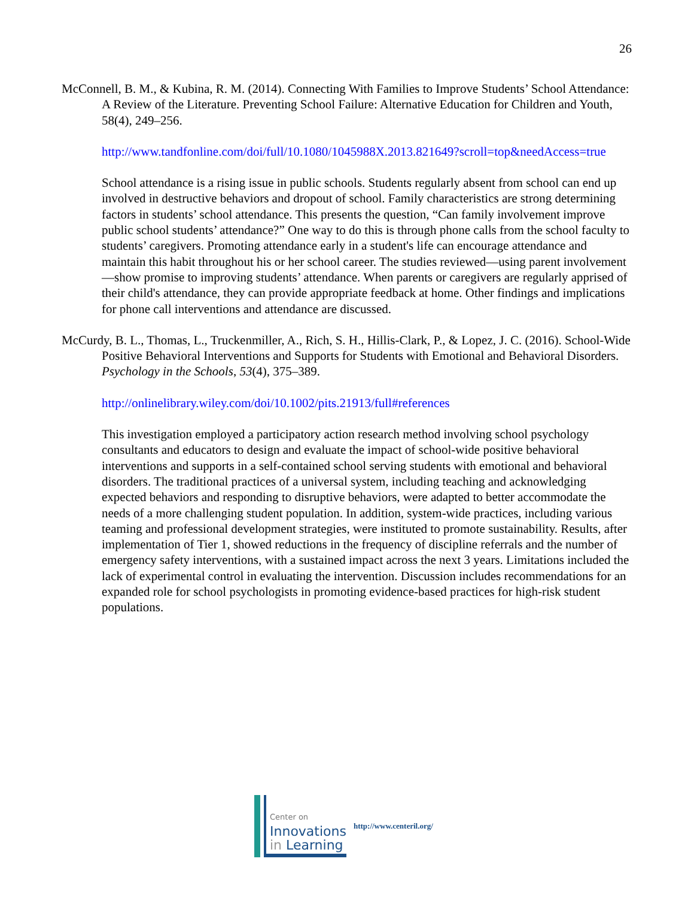26
McConnell, B. M., & Kubina, R. M. (2014). Connecting With Families to Improve Students’ School Attendance: A Review of the Literature. Preventing School Failure: Alternative Education for Children and Youth, 58(4), 249–256.
http://www.tandfonline.com/doi/full/10.1080/1045988X.2013.821649?scroll=top&needAccess=true
School attendance is a rising issue in public schools. Students regularly absent from school can end up involved in destructive behaviors and dropout of school. Family characteristics are strong determining factors in students’ school attendance. This presents the question, “Can family involvement improve public school students’ attendance?” One way to do this is through phone calls from the school faculty to students’ caregivers. Promoting attendance early in a student's life can encourage attendance and maintain this habit throughout his or her school career. The studies reviewed—using parent involvement—show promise to improving students’ attendance. When parents or caregivers are regularly apprised of their child's attendance, they can provide appropriate feedback at home. Other findings and implications for phone call interventions and attendance are discussed.
McCurdy, B. L., Thomas, L., Truckenmiller, A., Rich, S. H., Hillis-Clark, P., & Lopez, J. C. (2016). School-Wide Positive Behavioral Interventions and Supports for Students with Emotional and Behavioral Disorders. Psychology in the Schools, 53(4), 375–389.
http://onlinelibrary.wiley.com/doi/10.1002/pits.21913/full#references
This investigation employed a participatory action research method involving school psychology consultants and educators to design and evaluate the impact of school-wide positive behavioral interventions and supports in a self-contained school serving students with emotional and behavioral disorders. The traditional practices of a universal system, including teaching and acknowledging expected behaviors and responding to disruptive behaviors, were adapted to better accommodate the needs of a more challenging student population. In addition, system-wide practices, including various teaming and professional development strategies, were instituted to promote sustainability. Results, after implementation of Tier 1, showed reductions in the frequency of discipline referrals and the number of emergency safety interventions, with a sustained impact across the next 3 years. Limitations included the lack of experimental control in evaluating the intervention. Discussion includes recommendations for an expanded role for school psychologists in promoting evidence-based practices for high-risk student populations.
Center on
Innovations
in Learning
http://www.centeril.org/